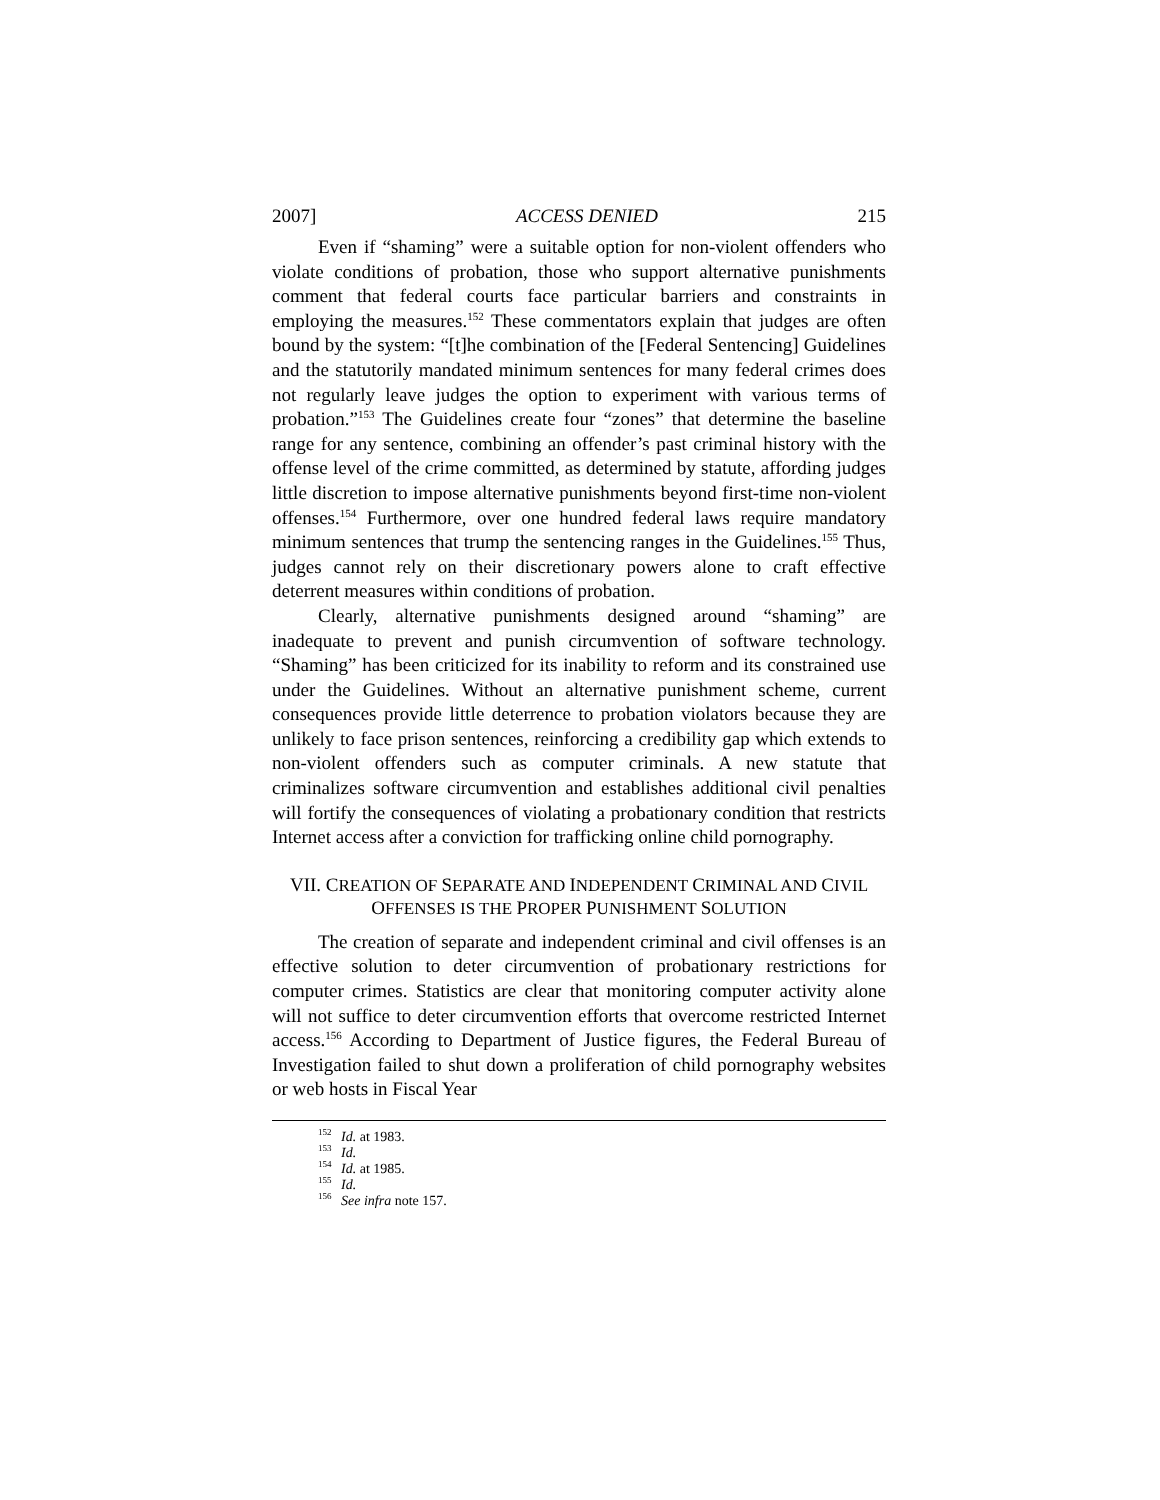2007] ACCESS DENIED 215
Even if “shaming” were a suitable option for non-violent offenders who violate conditions of probation, those who support alternative punishments comment that federal courts face particular barriers and constraints in employing the measures.<sup>152</sup> These commentators explain that judges are often bound by the system: “[t]he combination of the [Federal Sentencing] Guidelines and the statutorily mandated minimum sentences for many federal crimes does not regularly leave judges the option to experiment with various terms of probation.”<sup>153</sup> The Guidelines create four “zones” that determine the baseline range for any sentence, combining an offender’s past criminal history with the offense level of the crime committed, as determined by statute, affording judges little discretion to impose alternative punishments beyond first-time non-violent offenses.<sup>154</sup> Furthermore, over one hundred federal laws require mandatory minimum sentences that trump the sentencing ranges in the Guidelines.<sup>155</sup> Thus, judges cannot rely on their discretionary powers alone to craft effective deterrent measures within conditions of probation.
Clearly, alternative punishments designed around “shaming” are inadequate to prevent and punish circumvention of software technology. “Shaming” has been criticized for its inability to reform and its constrained use under the Guidelines. Without an alternative punishment scheme, current consequences provide little deterrence to probation violators because they are unlikely to face prison sentences, reinforcing a credibility gap which extends to non-violent offenders such as computer criminals. A new statute that criminalizes software circumvention and establishes additional civil penalties will fortify the consequences of violating a probationary condition that restricts Internet access after a conviction for trafficking online child pornography.
VII. CREATION OF SEPARATE AND INDEPENDENT CRIMINAL AND CIVIL
OFFENSES IS THE PROPER PUNISHMENT SOLUTION
The creation of separate and independent criminal and civil offenses is an effective solution to deter circumvention of probationary restrictions for computer crimes. Statistics are clear that monitoring computer activity alone will not suffice to deter circumvention efforts that overcome restricted Internet access.<sup>156</sup> According to Department of Justice figures, the Federal Bureau of Investigation failed to shut down a proliferation of child pornography websites or web hosts in Fiscal Year
<sup>152</sup> Id. at 1983.
<sup>153</sup> Id.
<sup>154</sup> Id. at 1985.
<sup>155</sup> Id.
<sup>156</sup> See infra note 157.